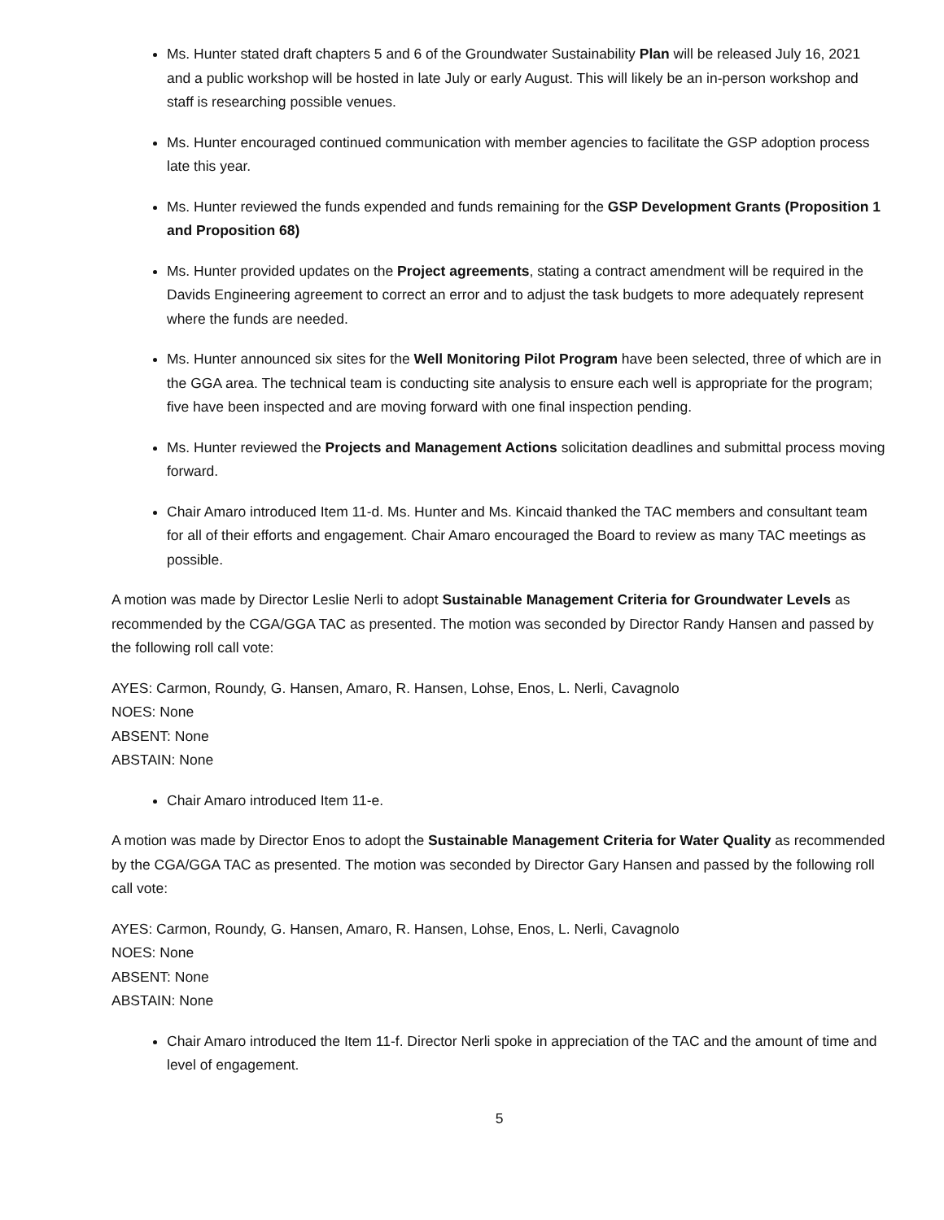Ms. Hunter stated draft chapters 5 and 6 of the Groundwater Sustainability Plan will be released July 16, 2021 and a public workshop will be hosted in late July or early August. This will likely be an in-person workshop and staff is researching possible venues.
Ms. Hunter encouraged continued communication with member agencies to facilitate the GSP adoption process late this year.
Ms. Hunter reviewed the funds expended and funds remaining for the GSP Development Grants (Proposition 1 and Proposition 68)
Ms. Hunter provided updates on the Project agreements, stating a contract amendment will be required in the Davids Engineering agreement to correct an error and to adjust the task budgets to more adequately represent where the funds are needed.
Ms. Hunter announced six sites for the Well Monitoring Pilot Program have been selected, three of which are in the GGA area. The technical team is conducting site analysis to ensure each well is appropriate for the program; five have been inspected and are moving forward with one final inspection pending.
Ms. Hunter reviewed the Projects and Management Actions solicitation deadlines and submittal process moving forward.
Chair Amaro introduced Item 11-d. Ms. Hunter and Ms. Kincaid thanked the TAC members and consultant team for all of their efforts and engagement. Chair Amaro encouraged the Board to review as many TAC meetings as possible.
A motion was made by Director Leslie Nerli to adopt Sustainable Management Criteria for Groundwater Levels as recommended by the CGA/GGA TAC as presented. The motion was seconded by Director Randy Hansen and passed by the following roll call vote:
AYES: Carmon, Roundy, G. Hansen, Amaro, R. Hansen, Lohse, Enos, L. Nerli, Cavagnolo
NOES: None
ABSENT: None
ABSTAIN: None
Chair Amaro introduced Item 11-e.
A motion was made by Director Enos to adopt the Sustainable Management Criteria for Water Quality as recommended by the CGA/GGA TAC as presented. The motion was seconded by Director Gary Hansen and passed by the following roll call vote:
AYES: Carmon, Roundy, G. Hansen, Amaro, R. Hansen, Lohse, Enos, L. Nerli, Cavagnolo
NOES: None
ABSENT: None
ABSTAIN: None
Chair Amaro introduced the Item 11-f. Director Nerli spoke in appreciation of the TAC and the amount of time and level of engagement.
5